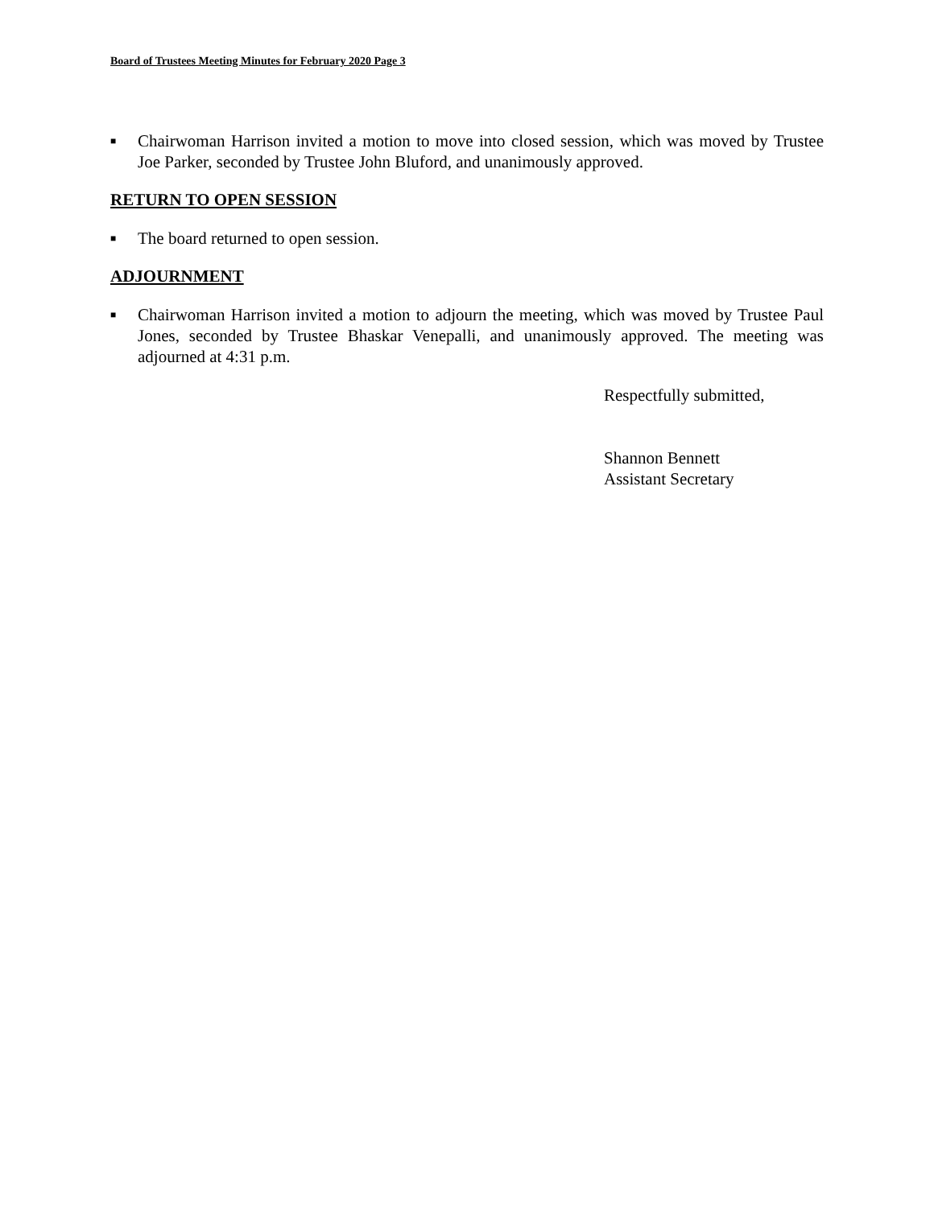Board of Trustees Meeting Minutes for February 2020 Page 3
■ Chairwoman Harrison invited a motion to move into closed session, which was moved by Trustee Joe Parker, seconded by Trustee John Bluford, and unanimously approved.
RETURN TO OPEN SESSION
■ The board returned to open session.
ADJOURNMENT
■ Chairwoman Harrison invited a motion to adjourn the meeting, which was moved by Trustee Paul Jones, seconded by Trustee Bhaskar Venepalli, and unanimously approved. The meeting was adjourned at 4:31 p.m.
Respectfully submitted,
Shannon Bennett
Assistant Secretary